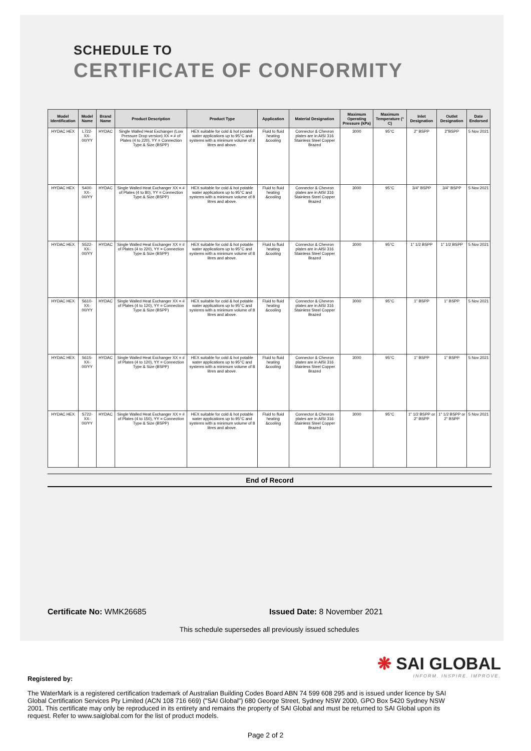SCHEDULE TO
CERTIFICATE OF CONFORMITY
| Model Identification | Model Name | Brand Name | Product Description | Product Type | Application | Material Designation | Maximum Operating Pressure (kPa) | Maximum Temperature (° C) | Inlet Designation | Outlet Designation | Date Endorsed |
| --- | --- | --- | --- | --- | --- | --- | --- | --- | --- | --- | --- |
| HYDAC HEX | L722-XX-00/YY | HYDAC | Single Walled Heat Exchanger (Low Pressure Drop version) XX = # of Plates (4 to 220), YY = Connection Type & Size (BSPP) | HEX suitable for cold & hot potable water applications up to 95°C and systems with a minimum volume of 8 litres and above. | Fluid to fluid heating &cooling | Connector & Chevron plates are in AISI 316 Stainless Steel Copper Brazed | 3000 | 95°C | 2" BSPP | 2"BSPP | 5 Nov 2021 |
| HYDAC HEX | S400-XX-00/YY | HYDAC | Single Walled Heat Exchanger XX = # of Plates (4 to 80), YY = Connection Type & Size (BSPP) | HEX suitable for cold & hot potable water applications up to 95°C and systems with a minimum volume of 8 litres and above. | Fluid to fluid heating &cooling | Connector & Chevron plates are in AISI 316 Stainless Steel Copper Brazed | 3000 | 95°C | 3/4" BSPP | 3/4" BSPP | 5 Nov 2021 |
| HYDAC HEX | S522-XX-00/YY | HYDAC | Single Walled Heat Exchanger XX = # of Plates (4 to 220), YY = Connection Type & Size (BSPP) | HEX suitable for cold & hot potable water applications up to 95°C and systems with a minimum volume of 8 litres and above. | Fluid to fluid heating &cooling | Connector & Chevron plates are in AISI 316 Stainless Steel Copper Brazed | 3000 | 95°C | 1" 1/2 BSPP | 1" 1/2 BSPP | 5 Nov 2021 |
| HYDAC HEX | S610-XX-00/YY | HYDAC | Single Walled Heat Exchanger XX = # of Plates (4 to 120), YY = Connection Type & Size (BSPP) | HEX suitable for cold & hot potable water applications up to 95°C and systems with a minimum volume of 8 litres and above. | Fluid to fluid heating &cooling | Connector & Chevron plates are in AISI 316 Stainless Steel Copper Brazed | 3000 | 95°C | 1" BSPP | 1" BSPP | 5 Nov 2021 |
| HYDAC HEX | S615-XX-00/YY | HYDAC | Single Walled Heat Exchanger XX = # of Plates (4 to 120), YY = Connection Type & Size (BSPP) | HEX suitable for cold & hot potable water applications up to 95°C and systems with a minimum volume of 8 litres and above. | Fluid to fluid heating &cooling | Connector & Chevron plates are in AISI 316 Stainless Steel Copper Brazed | 3000 | 95°C | 1" BSPP | 1" BSPP | 5 Nov 2021 |
| HYDAC HEX | S722-XX-00/YY | HYDAC | Single Walled Heat Exchanger XX = # of Plates (4 to 150), YY = Connection Type & Size (BSPP) | HEX suitable for cold & hot potable water applications up to 95°C and systems with a minimum volume of 8 litres and above. | Fluid to fluid heating &cooling | Connector & Chevron plates are in AISI 316 Stainless Steel Copper Brazed | 3000 | 95°C | 1" 1/2 BSPP or 2" BSPP | 1" 1/2 BSPP or 2" BSPP | 5 Nov 2021 |
End of Record
Certificate No: WMK26685 Issued Date: 8 November 2021
This schedule supersedes all previously issued schedules
❋ SAI GLOBAL
INFORM. INSPIRE. IMPROVE.
Registered by:
The WaterMark is a registered certification trademark of Australian Building Codes Board ABN 74 599 608 295 and is issued under licence by SAI Global Certification Services Pty Limited (ACN 108 716 669) ("SAI Global") 680 George Street, Sydney NSW 2000, GPO Box 5420 Sydney NSW 2001. This certificate may only be reproduced in its entirety and remains the property of SAI Global and must be returned to SAI Global upon its request. Refer to www.saiglobal.com for the list of product models.
Page 2 of 2